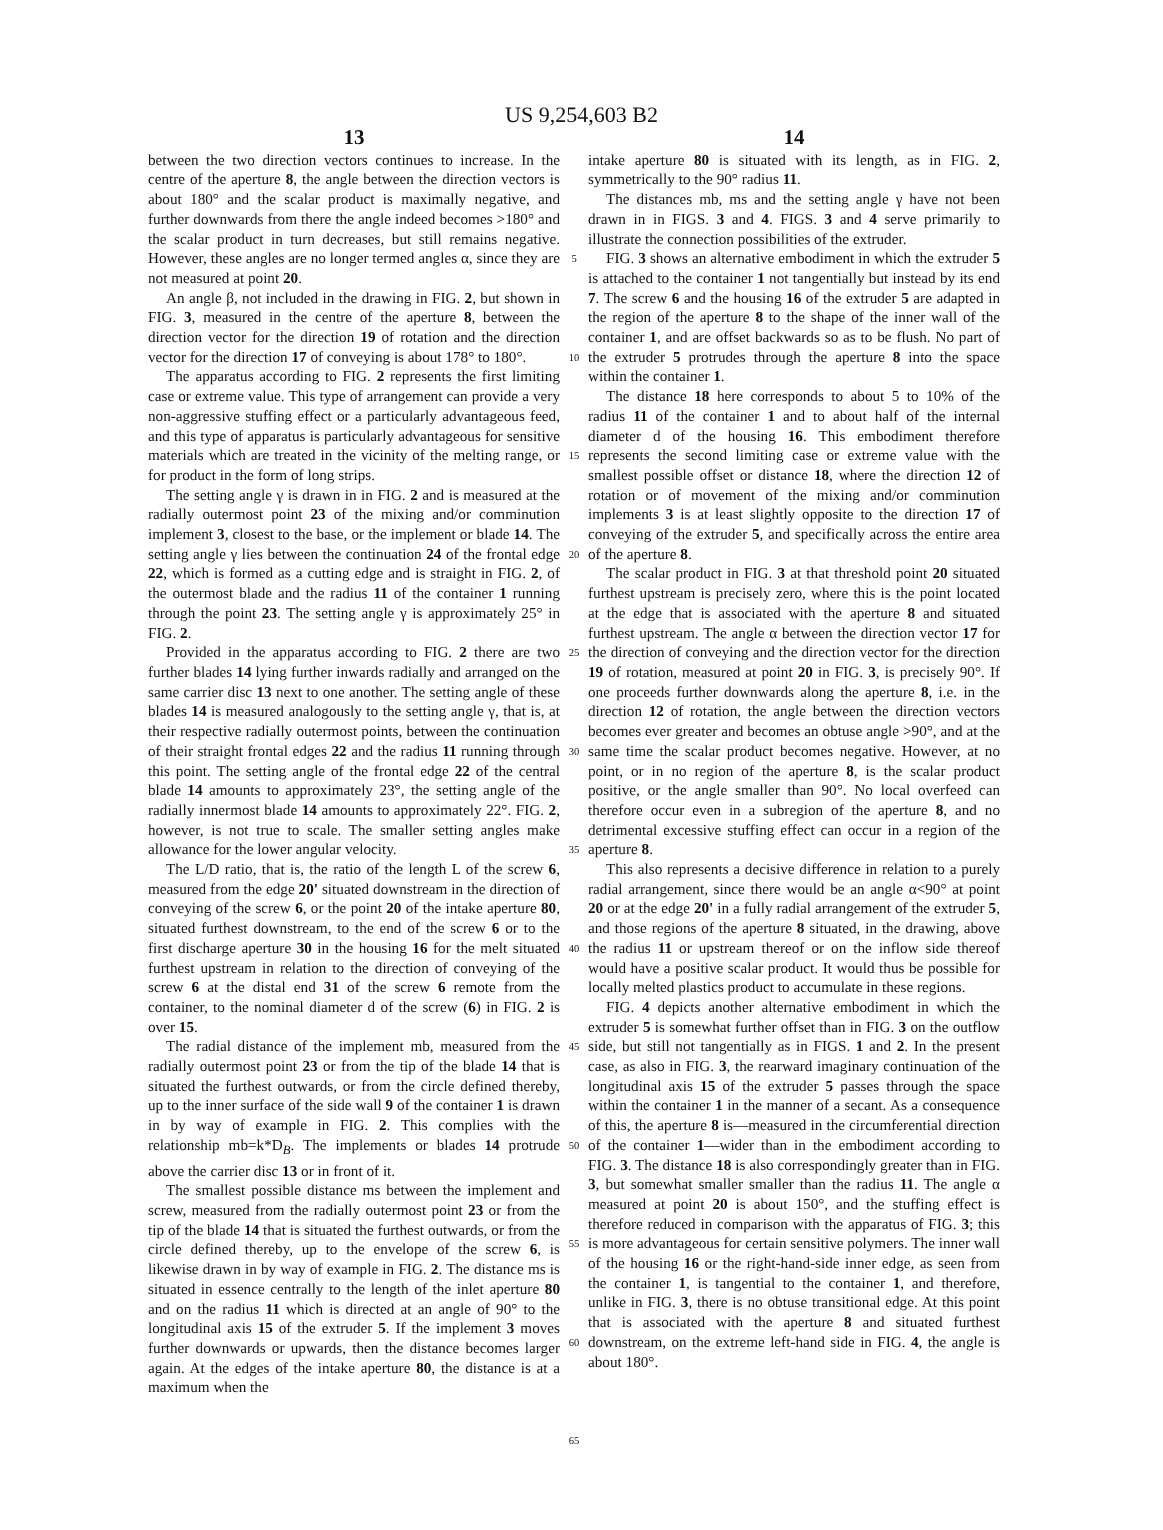US 9,254,603 B2
13
between the two direction vectors continues to increase. In the centre of the aperture 8, the angle between the direction vectors is about 180° and the scalar product is maximally negative, and further downwards from there the angle indeed becomes >180° and the scalar product in turn decreases, but still remains negative. However, these angles are no longer termed angles α, since they are not measured at point 20.
An angle β, not included in the drawing in FIG. 2, but shown in FIG. 3, measured in the centre of the aperture 8, between the direction vector for the direction 19 of rotation and the direction vector for the direction 17 of conveying is about 178° to 180°.
The apparatus according to FIG. 2 represents the first limiting case or extreme value. This type of arrangement can provide a very non-aggressive stuffing effect or a particularly advantageous feed, and this type of apparatus is particularly advantageous for sensitive materials which are treated in the vicinity of the melting range, or for product in the form of long strips.
The setting angle γ is drawn in in FIG. 2 and is measured at the radially outermost point 23 of the mixing and/or comminution implement 3, closest to the base, or the implement or blade 14. The setting angle γ lies between the continuation 24 of the frontal edge 22, which is formed as a cutting edge and is straight in FIG. 2, of the outermost blade and the radius 11 of the container 1 running through the point 23. The setting angle γ is approximately 25° in FIG. 2.
Provided in the apparatus according to FIG. 2 there are two further blades 14 lying further inwards radially and arranged on the same carrier disc 13 next to one another. The setting angle of these blades 14 is measured analogously to the setting angle γ, that is, at their respective radially outermost points, between the continuation of their straight frontal edges 22 and the radius 11 running through this point. The setting angle of the frontal edge 22 of the central blade 14 amounts to approximately 23°, the setting angle of the radially innermost blade 14 amounts to approximately 22°. FIG. 2, however, is not true to scale. The smaller setting angles make allowance for the lower angular velocity.
The L/D ratio, that is, the ratio of the length L of the screw 6, measured from the edge 20' situated downstream in the direction of conveying of the screw 6, or the point 20 of the intake aperture 80, situated furthest downstream, to the end of the screw 6 or to the first discharge aperture 30 in the housing 16 for the melt situated furthest upstream in relation to the direction of conveying of the screw 6 at the distal end 31 of the screw 6 remote from the container, to the nominal diameter d of the screw (6) in FIG. 2 is over 15.
The radial distance of the implement mb, measured from the radially outermost point 23 or from the tip of the blade 14 that is situated the furthest outwards, or from the circle defined thereby, up to the inner surface of the side wall 9 of the container 1 is drawn in by way of example in FIG. 2. This complies with the relationship mb=k*D<sub>B</sub>. The implements or blades 14 protrude above the carrier disc 13 or in front of it.
The smallest possible distance ms between the implement and screw, measured from the radially outermost point 23 or from the tip of the blade 14 that is situated the furthest outwards, or from the circle defined thereby, up to the envelope of the screw 6, is likewise drawn in by way of example in FIG. 2. The distance ms is situated in essence centrally to the length of the inlet aperture 80 and on the radius 11 which is directed at an angle of 90° to the longitudinal axis 15 of the extruder 5. If the implement 3 moves further downwards or upwards, then the distance becomes larger again. At the edges of the intake aperture 80, the distance is at a maximum when the
5
10
15
20
25
30
35
40
45
50
55
60
65
14
intake aperture 80 is situated with its length, as in FIG. 2, symmetrically to the 90° radius 11.
The distances mb, ms and the setting angle γ have not been drawn in in FIGS. 3 and 4. FIGS. 3 and 4 serve primarily to illustrate the connection possibilities of the extruder.
FIG. 3 shows an alternative embodiment in which the extruder 5 is attached to the container 1 not tangentially but instead by its end 7. The screw 6 and the housing 16 of the extruder 5 are adapted in the region of the aperture 8 to the shape of the inner wall of the container 1, and are offset backwards so as to be flush. No part of the extruder 5 protrudes through the aperture 8 into the space within the container 1.
The distance 18 here corresponds to about 5 to 10% of the radius 11 of the container 1 and to about half of the internal diameter d of the housing 16. This embodiment therefore represents the second limiting case or extreme value with the smallest possible offset or distance 18, where the direction 12 of rotation or of movement of the mixing and/or comminution implements 3 is at least slightly opposite to the direction 17 of conveying of the extruder 5, and specifically across the entire area of the aperture 8.
The scalar product in FIG. 3 at that threshold point 20 situated furthest upstream is precisely zero, where this is the point located at the edge that is associated with the aperture 8 and situated furthest upstream. The angle α between the direction vector 17 for the direction of conveying and the direction vector for the direction 19 of rotation, measured at point 20 in FIG. 3, is precisely 90°. If one proceeds further downwards along the aperture 8, i.e. in the direction 12 of rotation, the angle between the direction vectors becomes ever greater and becomes an obtuse angle >90°, and at the same time the scalar product becomes negative. However, at no point, or in no region of the aperture 8, is the scalar product positive, or the angle smaller than 90°. No local overfeed can therefore occur even in a subregion of the aperture 8, and no detrimental excessive stuffing effect can occur in a region of the aperture 8.
This also represents a decisive difference in relation to a purely radial arrangement, since there would be an angle α<90° at point 20 or at the edge 20' in a fully radial arrangement of the extruder 5, and those regions of the aperture 8 situated, in the drawing, above the radius 11 or upstream thereof or on the inflow side thereof would have a positive scalar product. It would thus be possible for locally melted plastics product to accumulate in these regions.
FIG. 4 depicts another alternative embodiment in which the extruder 5 is somewhat further offset than in FIG. 3 on the outflow side, but still not tangentially as in FIGS. 1 and 2. In the present case, as also in FIG. 3, the rearward imaginary continuation of the longitudinal axis 15 of the extruder 5 passes through the space within the container 1 in the manner of a secant. As a consequence of this, the aperture 8 is—measured in the circumferential direction of the container 1—wider than in the embodiment according to FIG. 3. The distance 18 is also correspondingly greater than in FIG. 3, but somewhat smaller smaller than the radius 11. The angle α measured at point 20 is about 150°, and the stuffing effect is therefore reduced in comparison with the apparatus of FIG. 3; this is more advantageous for certain sensitive polymers. The inner wall of the housing 16 or the right-hand-side inner edge, as seen from the container 1, is tangential to the container 1, and therefore, unlike in FIG. 3, there is no obtuse transitional edge. At this point that is associated with the aperture 8 and situated furthest downstream, on the extreme left-hand side in FIG. 4, the angle is about 180°.